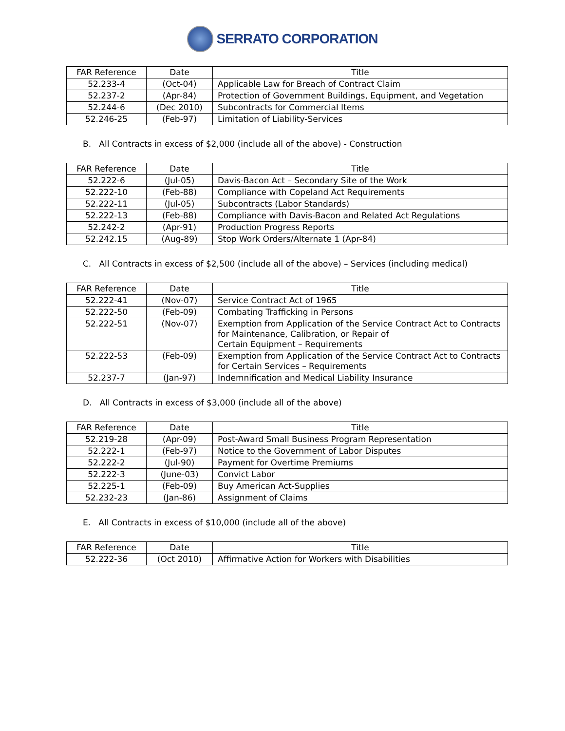SERRATO CORPORATION
| FAR Reference | Date | Title |
| --- | --- | --- |
| 52.233-4 | (Oct-04) | Applicable Law for Breach of Contract Claim |
| 52.237-2 | (Apr-84) | Protection of Government Buildings, Equipment, and Vegetation |
| 52.244-6 | (Dec 2010) | Subcontracts for Commercial Items |
| 52.246-25 | (Feb-97) | Limitation of Liability-Services |
B. All Contracts in excess of $2,000 (include all of the above) - Construction
| FAR Reference | Date | Title |
| --- | --- | --- |
| 52.222-6 | (Jul-05) | Davis-Bacon Act – Secondary Site of the Work |
| 52.222-10 | (Feb-88) | Compliance with Copeland Act Requirements |
| 52.222-11 | (Jul-05) | Subcontracts (Labor Standards) |
| 52.222-13 | (Feb-88) | Compliance with Davis-Bacon and Related Act Regulations |
| 52.242-2 | (Apr-91) | Production Progress Reports |
| 52.242.15 | (Aug-89) | Stop Work Orders/Alternate 1 (Apr-84) |
C. All Contracts in excess of $2,500 (include all of the above) – Services (including medical)
| FAR Reference | Date | Title |
| --- | --- | --- |
| 52.222-41 | (Nov-07) | Service Contract Act of 1965 |
| 52.222-50 | (Feb-09) | Combating Trafficking in Persons |
| 52.222-51 | (Nov-07) | Exemption from Application of the Service Contract Act to Contracts for Maintenance, Calibration, or Repair of Certain Equipment – Requirements |
| 52.222-53 | (Feb-09) | Exemption from Application of the Service Contract Act to Contracts for Certain Services – Requirements |
| 52.237-7 | (Jan-97) | Indemnification and Medical Liability Insurance |
D. All Contracts in excess of $3,000 (include all of the above)
| FAR Reference | Date | Title |
| --- | --- | --- |
| 52.219-28 | (Apr-09) | Post-Award Small Business Program Representation |
| 52.222-1 | (Feb-97) | Notice to the Government of Labor Disputes |
| 52.222-2 | (Jul-90) | Payment for Overtime Premiums |
| 52.222-3 | (June-03) | Convict Labor |
| 52.225-1 | (Feb-09) | Buy American Act-Supplies |
| 52.232-23 | (Jan-86) | Assignment of Claims |
E. All Contracts in excess of $10,000 (include all of the above)
| FAR Reference | Date | Title |
| --- | --- | --- |
| 52.222-36 | (Oct 2010) | Affirmative Action for Workers with Disabilities |